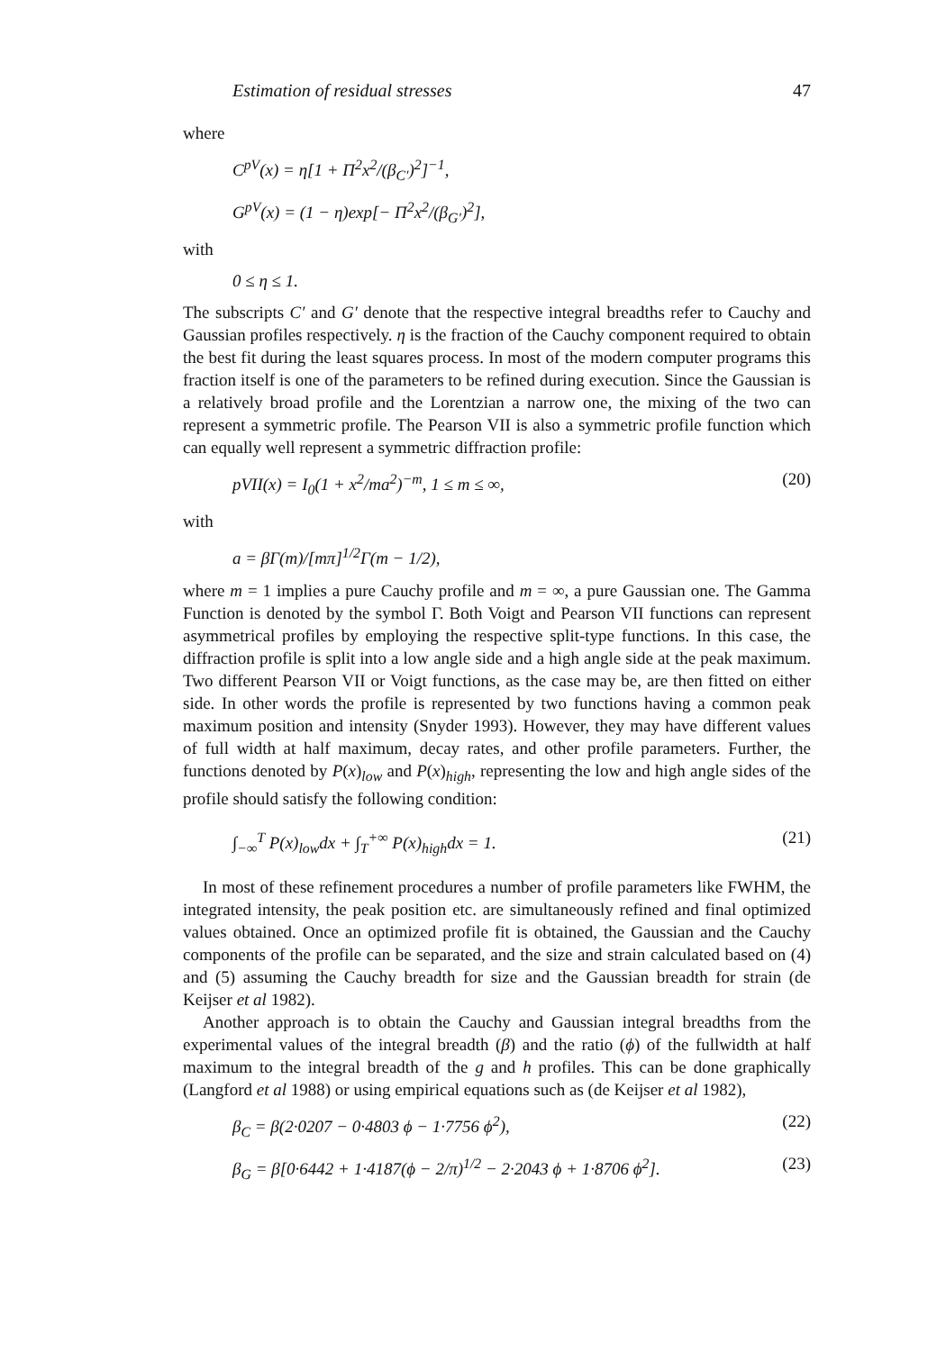Estimation of residual stresses 47
where
C<sup>pV</sup>(x) = η[1 + Π<sup>2</sup>x<sup>2</sup>/(β<sub>C′</sub>)<sup>2</sup>]<sup>−1</sup>,
G<sup>pV</sup>(x) = (1 − η)exp[− Π<sup>2</sup>x<sup>2</sup>/(β<sub>G′</sub>)<sup>2</sup>],
with
0 ≤ η ≤ 1.
The subscripts C′ and G′ denote that the respective integral breadths refer to Cauchy and Gaussian profiles respectively. η is the fraction of the Cauchy component required to obtain the best fit during the least squares process. In most of the modern computer programs this fraction itself is one of the parameters to be refined during execution. Since the Gaussian is a relatively broad profile and the Lorentzian a narrow one, the mixing of the two can represent a symmetric profile. The Pearson VII is also a symmetric profile function which can equally well represent a symmetric diffraction profile:
pVII(x) = I<sub>0</sub>(1 + x<sup>2</sup>/ma<sup>2</sup>)<sup>−m</sup>, 1 ≤ m ≤ ∞, (20)
with
a = βΓ(m)/[mπ]<sup>1/2</sup>Γ(m − 1/2),
where m = 1 implies a pure Cauchy profile and m = ∞, a pure Gaussian one. The Gamma Function is denoted by the symbol Γ. Both Voigt and Pearson VII functions can represent asymmetrical profiles by employing the respective split-type functions. In this case, the diffraction profile is split into a low angle side and a high angle side at the peak maximum. Two different Pearson VII or Voigt functions, as the case may be, are then fitted on either side. In other words the profile is represented by two functions having a common peak maximum position and intensity (Snyder 1993). However, they may have different values of full width at half maximum, decay rates, and other profile parameters. Further, the functions denoted by P(x)<sub>low</sub> and P(x)<sub>high</sub>, representing the low and high angle sides of the profile should satisfy the following condition:
∫<sub>−∞</sub><sup>T</sup> P(x)<sub>low</sub>dx + ∫<sub>T</sub><sup>+∞</sup> P(x)<sub>high</sub>dx = 1. (21)
In most of these refinement procedures a number of profile parameters like FWHM, the integrated intensity, the peak position etc. are simultaneously refined and final optimized values obtained. Once an optimized profile fit is obtained, the Gaussian and the Cauchy components of the profile can be separated, and the size and strain calculated based on (4) and (5) assuming the Cauchy breadth for size and the Gaussian breadth for strain (de Keijser et al 1982).
Another approach is to obtain the Cauchy and Gaussian integral breadths from the experimental values of the integral breadth (β) and the ratio (ϕ) of the fullwidth at half maximum to the integral breadth of the g and h profiles. This can be done graphically (Langford et al 1988) or using empirical equations such as (de Keijser et al 1982),
β<sub>C</sub> = β(2·0207 − 0·4803 ϕ − 1·7756 ϕ<sup>2</sup>), (22)
β<sub>G</sub> = β[0·6442 + 1·4187(ϕ − 2/π)<sup>1/2</sup> − 2·2043 ϕ + 1·8706 ϕ<sup>2</sup>]. (23)